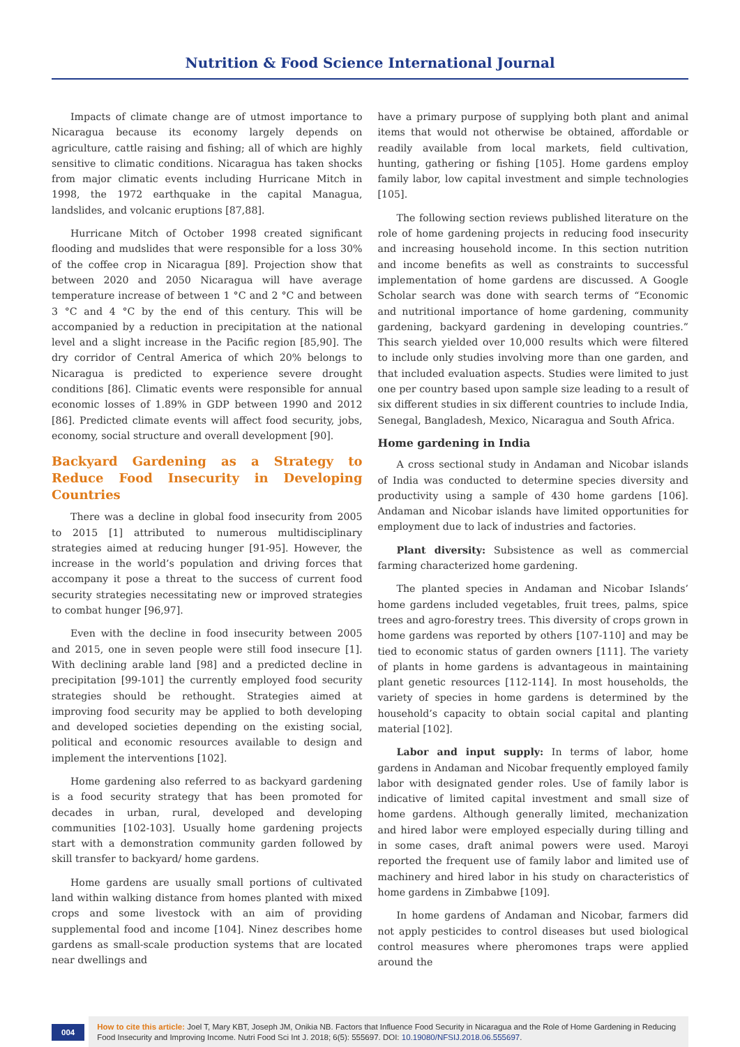Nutrition & Food Science International Journal
Impacts of climate change are of utmost importance to Nicaragua because its economy largely depends on agriculture, cattle raising and fishing; all of which are highly sensitive to climatic conditions. Nicaragua has taken shocks from major climatic events including Hurricane Mitch in 1998, the 1972 earthquake in the capital Managua, landslides, and volcanic eruptions [87,88].
Hurricane Mitch of October 1998 created significant flooding and mudslides that were responsible for a loss 30% of the coffee crop in Nicaragua [89]. Projection show that between 2020 and 2050 Nicaragua will have average temperature increase of between 1 °C and 2 °C and between 3 °C and 4 °C by the end of this century. This will be accompanied by a reduction in precipitation at the national level and a slight increase in the Pacific region [85,90]. The dry corridor of Central America of which 20% belongs to Nicaragua is predicted to experience severe drought conditions [86]. Climatic events were responsible for annual economic losses of 1.89% in GDP between 1990 and 2012 [86]. Predicted climate events will affect food security, jobs, economy, social structure and overall development [90].
Backyard Gardening as a Strategy to Reduce Food Insecurity in Developing Countries
There was a decline in global food insecurity from 2005 to 2015 [1] attributed to numerous multidisciplinary strategies aimed at reducing hunger [91-95]. However, the increase in the world’s population and driving forces that accompany it pose a threat to the success of current food security strategies necessitating new or improved strategies to combat hunger [96,97].
Even with the decline in food insecurity between 2005 and 2015, one in seven people were still food insecure [1]. With declining arable land [98] and a predicted decline in precipitation [99-101] the currently employed food security strategies should be rethought. Strategies aimed at improving food security may be applied to both developing and developed societies depending on the existing social, political and economic resources available to design and implement the interventions [102].
Home gardening also referred to as backyard gardening is a food security strategy that has been promoted for decades in urban, rural, developed and developing communities [102-103]. Usually home gardening projects start with a demonstration community garden followed by skill transfer to backyard/ home gardens.
Home gardens are usually small portions of cultivated land within walking distance from homes planted with mixed crops and some livestock with an aim of providing supplemental food and income [104]. Ninez describes home gardens as small-scale production systems that are located near dwellings and
have a primary purpose of supplying both plant and animal items that would not otherwise be obtained, affordable or readily available from local markets, field cultivation, hunting, gathering or fishing [105]. Home gardens employ family labor, low capital investment and simple technologies [105].
The following section reviews published literature on the role of home gardening projects in reducing food insecurity and increasing household income. In this section nutrition and income benefits as well as constraints to successful implementation of home gardens are discussed. A Google Scholar search was done with search terms of “Economic and nutritional importance of home gardening, community gardening, backyard gardening in developing countries.” This search yielded over 10,000 results which were filtered to include only studies involving more than one garden, and that included evaluation aspects. Studies were limited to just one per country based upon sample size leading to a result of six different studies in six different countries to include India, Senegal, Bangladesh, Mexico, Nicaragua and South Africa.
Home gardening in India
A cross sectional study in Andaman and Nicobar islands of India was conducted to determine species diversity and productivity using a sample of 430 home gardens [106]. Andaman and Nicobar islands have limited opportunities for employment due to lack of industries and factories.
Plant diversity: Subsistence as well as commercial farming characterized home gardening.
The planted species in Andaman and Nicobar Islands’ home gardens included vegetables, fruit trees, palms, spice trees and agro-forestry trees. This diversity of crops grown in home gardens was reported by others [107-110] and may be tied to economic status of garden owners [111]. The variety of plants in home gardens is advantageous in maintaining plant genetic resources [112-114]. In most households, the variety of species in home gardens is determined by the household’s capacity to obtain social capital and planting material [102].
Labor and input supply: In terms of labor, home gardens in Andaman and Nicobar frequently employed family labor with designated gender roles. Use of family labor is indicative of limited capital investment and small size of home gardens. Although generally limited, mechanization and hired labor were employed especially during tilling and in some cases, draft animal powers were used. Maroyi reported the frequent use of family labor and limited use of machinery and hired labor in his study on characteristics of home gardens in Zimbabwe [109].
In home gardens of Andaman and Nicobar, farmers did not apply pesticides to control diseases but used biological control measures where pheromones traps were applied around the
004
How to cite this article: Joel T, Mary KBT, Joseph JM, Onikia NB. Factors that Influence Food Security in Nicaragua and the Role of Home Gardening in Reducing Food Insecurity and Improving Income. Nutri Food Sci Int J. 2018; 6(5): 555697. DOI: 10.19080/NFSIJ.2018.06.555697.